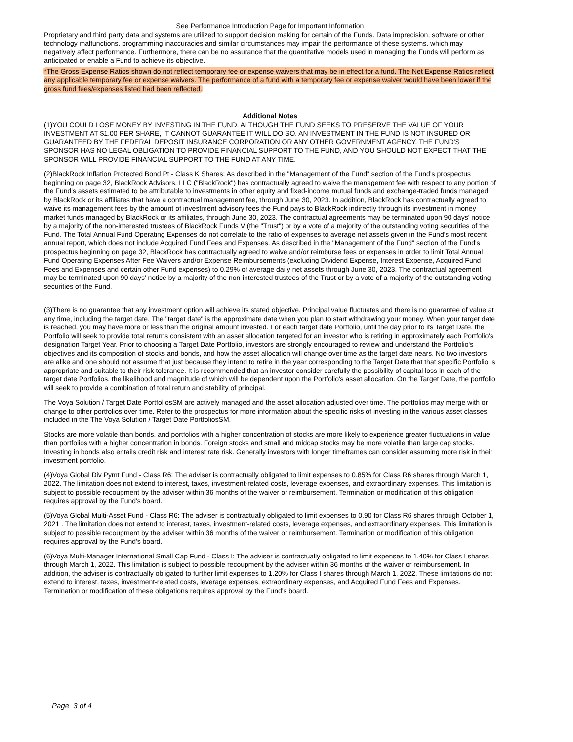See Performance Introduction Page for Important Information
Proprietary and third party data and systems are utilized to support decision making for certain of the Funds. Data imprecision, software or other technology malfunctions, programming inaccuracies and similar circumstances may impair the performance of these systems, which may negatively affect performance. Furthermore, there can be no assurance that the quantitative models used in managing the Funds will perform as anticipated or enable a Fund to achieve its objective.
*The Gross Expense Ratios shown do not reflect temporary fee or expense waivers that may be in effect for a fund. The Net Expense Ratios reflect any applicable temporary fee or expense waivers. The performance of a fund with a temporary fee or expense waiver would have been lower if the gross fund fees/expenses listed had been reflected.
Additional Notes
(1)YOU COULD LOSE MONEY BY INVESTING IN THE FUND. ALTHOUGH THE FUND SEEKS TO PRESERVE THE VALUE OF YOUR INVESTMENT AT $1.00 PER SHARE, IT CANNOT GUARANTEE IT WILL DO SO. AN INVESTMENT IN THE FUND IS NOT INSURED OR GUARANTEED BY THE FEDERAL DEPOSIT INSURANCE CORPORATION OR ANY OTHER GOVERNMENT AGENCY. THE FUND'S SPONSOR HAS NO LEGAL OBLIGATION TO PROVIDE FINANCIAL SUPPORT TO THE FUND, AND YOU SHOULD NOT EXPECT THAT THE SPONSOR WILL PROVIDE FINANCIAL SUPPORT TO THE FUND AT ANY TIME.
(2)BlackRock Inflation Protected Bond Pt - Class K Shares: As described in the "Management of the Fund" section of the Fund's prospectus beginning on page 32, BlackRock Advisors, LLC ("BlackRock") has contractually agreed to waive the management fee with respect to any portion of the Fund's assets estimated to be attributable to investments in other equity and fixed-income mutual funds and exchange-traded funds managed by BlackRock or its affiliates that have a contractual management fee, through June 30, 2023. In addition, BlackRock has contractually agreed to waive its management fees by the amount of investment advisory fees the Fund pays to BlackRock indirectly through its investment in money market funds managed by BlackRock or its affiliates, through June 30, 2023. The contractual agreements may be terminated upon 90 days' notice by a majority of the non-interested trustees of BlackRock Funds V (the "Trust") or by a vote of a majority of the outstanding voting securities of the Fund. The Total Annual Fund Operating Expenses do not correlate to the ratio of expenses to average net assets given in the Fund's most recent annual report, which does not include Acquired Fund Fees and Expenses. As described in the "Management of the Fund" section of the Fund's prospectus beginning on page 32, BlackRock has contractually agreed to waive and/or reimburse fees or expenses in order to limit Total Annual Fund Operating Expenses After Fee Waivers and/or Expense Reimbursements (excluding Dividend Expense, Interest Expense, Acquired Fund Fees and Expenses and certain other Fund expenses) to 0.29% of average daily net assets through June 30, 2023. The contractual agreement may be terminated upon 90 days' notice by a majority of the non-interested trustees of the Trust or by a vote of a majority of the outstanding voting securities of the Fund.
(3)There is no guarantee that any investment option will achieve its stated objective. Principal value fluctuates and there is no guarantee of value at any time, including the target date. The "target date" is the approximate date when you plan to start withdrawing your money. When your target date is reached, you may have more or less than the original amount invested. For each target date Portfolio, until the day prior to its Target Date, the Portfolio will seek to provide total returns consistent with an asset allocation targeted for an investor who is retiring in approximately each Portfolio's designation Target Year. Prior to choosing a Target Date Portfolio, investors are strongly encouraged to review and understand the Portfolio's objectives and its composition of stocks and bonds, and how the asset allocation will change over time as the target date nears. No two investors are alike and one should not assume that just because they intend to retire in the year corresponding to the Target Date that that specific Portfolio is appropriate and suitable to their risk tolerance. It is recommended that an investor consider carefully the possibility of capital loss in each of the target date Portfolios, the likelihood and magnitude of which will be dependent upon the Portfolio's asset allocation. On the Target Date, the portfolio will seek to provide a combination of total return and stability of principal.
The Voya Solution / Target Date PortfoliosSM are actively managed and the asset allocation adjusted over time. The portfolios may merge with or change to other portfolios over time. Refer to the prospectus for more information about the specific risks of investing in the various asset classes included in the The Voya Solution / Target Date PortfoliosSM.
Stocks are more volatile than bonds, and portfolios with a higher concentration of stocks are more likely to experience greater fluctuations in value than portfolios with a higher concentration in bonds. Foreign stocks and small and midcap stocks may be more volatile than large cap stocks. Investing in bonds also entails credit risk and interest rate risk. Generally investors with longer timeframes can consider assuming more risk in their investment portfolio.
(4)Voya Global Div Pymt Fund - Class R6: The adviser is contractually obligated to limit expenses to 0.85% for Class R6 shares through March 1, 2022. The limitation does not extend to interest, taxes, investment-related costs, leverage expenses, and extraordinary expenses. This limitation is subject to possible recoupment by the adviser within 36 months of the waiver or reimbursement. Termination or modification of this obligation requires approval by the Fund's board.
(5)Voya Global Multi-Asset Fund - Class R6: The adviser is contractually obligated to limit expenses to 0.90 for Class R6 shares through October 1, 2021 . The limitation does not extend to interest, taxes, investment-related costs, leverage expenses, and extraordinary expenses. This limitation is subject to possible recoupment by the adviser within 36 months of the waiver or reimbursement. Termination or modification of this obligation requires approval by the Fund's board.
(6)Voya Multi-Manager International Small Cap Fund - Class I: The adviser is contractually obligated to limit expenses to 1.40% for Class I shares through March 1, 2022. This limitation is subject to possible recoupment by the adviser within 36 months of the waiver or reimbursement. In addition, the adviser is contractually obligated to further limit expenses to 1.20% for Class I shares through March 1, 2022. These limitations do not extend to interest, taxes, investment-related costs, leverage expenses, extraordinary expenses, and Acquired Fund Fees and Expenses. Termination or modification of these obligations requires approval by the Fund's board.
Page 3 of 4